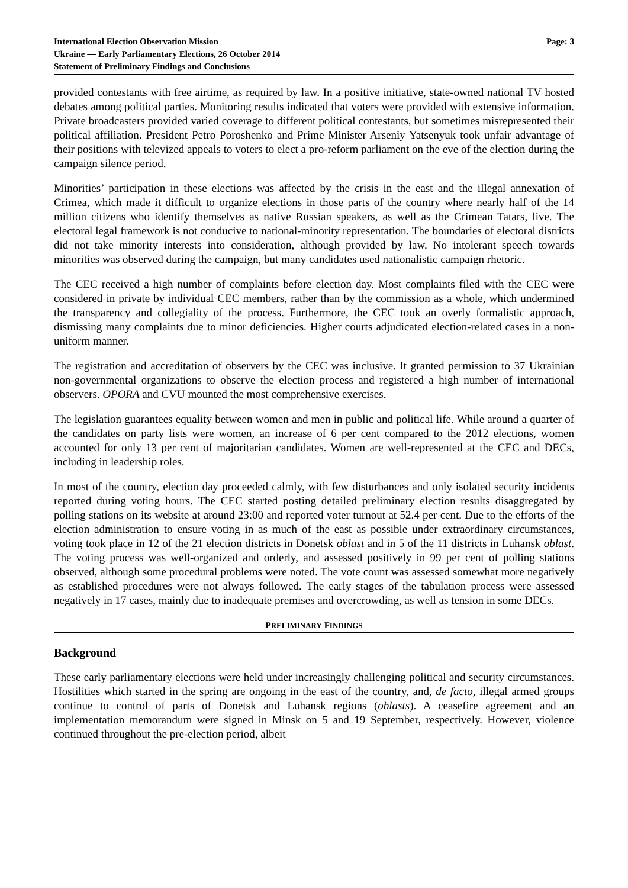International Election Observation Mission
Ukraine — Early Parliamentary Elections, 26 October 2014
Statement of Preliminary Findings and Conclusions
Page: 3
provided contestants with free airtime, as required by law. In a positive initiative, state-owned national TV hosted debates among political parties. Monitoring results indicated that voters were provided with extensive information. Private broadcasters provided varied coverage to different political contestants, but sometimes misrepresented their political affiliation. President Petro Poroshenko and Prime Minister Arseniy Yatsenyuk took unfair advantage of their positions with televized appeals to voters to elect a pro-reform parliament on the eve of the election during the campaign silence period.
Minorities’ participation in these elections was affected by the crisis in the east and the illegal annexation of Crimea, which made it difficult to organize elections in those parts of the country where nearly half of the 14 million citizens who identify themselves as native Russian speakers, as well as the Crimean Tatars, live. The electoral legal framework is not conducive to national-minority representation. The boundaries of electoral districts did not take minority interests into consideration, although provided by law. No intolerant speech towards minorities was observed during the campaign, but many candidates used nationalistic campaign rhetoric.
The CEC received a high number of complaints before election day. Most complaints filed with the CEC were considered in private by individual CEC members, rather than by the commission as a whole, which undermined the transparency and collegiality of the process. Furthermore, the CEC took an overly formalistic approach, dismissing many complaints due to minor deficiencies. Higher courts adjudicated election-related cases in a non-uniform manner.
The registration and accreditation of observers by the CEC was inclusive. It granted permission to 37 Ukrainian non-governmental organizations to observe the election process and registered a high number of international observers. OPORA and CVU mounted the most comprehensive exercises.
The legislation guarantees equality between women and men in public and political life. While around a quarter of the candidates on party lists were women, an increase of 6 per cent compared to the 2012 elections, women accounted for only 13 per cent of majoritarian candidates. Women are well-represented at the CEC and DECs, including in leadership roles.
In most of the country, election day proceeded calmly, with few disturbances and only isolated security incidents reported during voting hours. The CEC started posting detailed preliminary election results disaggregated by polling stations on its website at around 23:00 and reported voter turnout at 52.4 per cent. Due to the efforts of the election administration to ensure voting in as much of the east as possible under extraordinary circumstances, voting took place in 12 of the 21 election districts in Donetsk oblast and in 5 of the 11 districts in Luhansk oblast. The voting process was well-organized and orderly, and assessed positively in 99 per cent of polling stations observed, although some procedural problems were noted. The vote count was assessed somewhat more negatively as established procedures were not always followed. The early stages of the tabulation process were assessed negatively in 17 cases, mainly due to inadequate premises and overcrowding, as well as tension in some DECs.
PRELIMINARY FINDINGS
Background
These early parliamentary elections were held under increasingly challenging political and security circumstances. Hostilities which started in the spring are ongoing in the east of the country, and, de facto, illegal armed groups continue to control of parts of Donetsk and Luhansk regions (oblasts). A ceasefire agreement and an implementation memorandum were signed in Minsk on 5 and 19 September, respectively. However, violence continued throughout the pre-election period, albeit